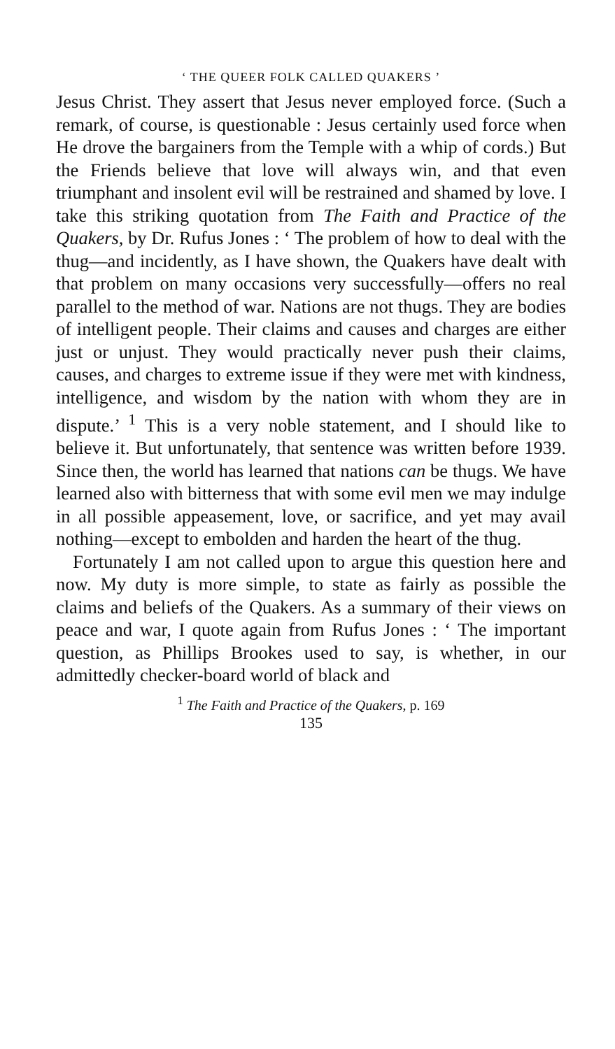‘ THE QUEER FOLK CALLED QUAKERS ’
Jesus Christ. They assert that Jesus never employed force. (Such a remark, of course, is questionable : Jesus certainly used force when He drove the bargainers from the Temple with a whip of cords.) But the Friends believe that love will always win, and that even triumphant and insolent evil will be restrained and shamed by love. I take this striking quotation from The Faith and Practice of the Quakers, by Dr. Rufus Jones : ‘ The problem of how to deal with the thug—and incidently, as I have shown, the Quakers have dealt with that problem on many occasions very successfully—offers no real parallel to the method of war. Nations are not thugs. They are bodies of intelligent people. Their claims and causes and charges are either just or unjust. They would practically never push their claims, causes, and charges to extreme issue if they were met with kindness, intelligence, and wisdom by the nation with whom they are in dispute.’ <sup>1</sup> This is a very noble statement, and I should like to believe it. But unfortunately, that sentence was written before 1939. Since then, the world has learned that nations can be thugs. We have learned also with bitterness that with some evil men we may indulge in all possible appeasement, love, or sacrifice, and yet may avail nothing—except to embolden and harden the heart of the thug.
Fortunately I am not called upon to argue this question here and now. My duty is more simple, to state as fairly as possible the claims and beliefs of the Quakers. As a summary of their views on peace and war, I quote again from Rufus Jones : ‘ The important question, as Phillips Brookes used to say, is whether, in our admittedly checker-board world of black and
<sup>1</sup> The Faith and Practice of the Quakers, p. 169
135